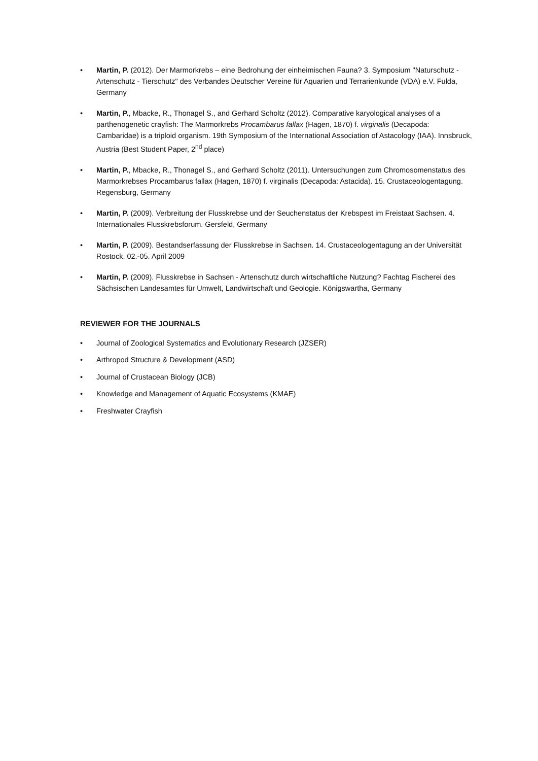• Martin, P. (2012). Der Marmorkrebs – eine Bedrohung der einheimischen Fauna? 3. Symposium "Naturschutz - Artenschutz - Tierschutz" des Verbandes Deutscher Vereine für Aquarien und Terrarienkunde (VDA) e.V. Fulda, Germany
• Martin, P., Mbacke, R., Thonagel S., and Gerhard Scholtz (2012). Comparative karyological analyses of a parthenogenetic crayfish: The Marmorkrebs Procambarus fallax (Hagen, 1870) f. virginalis (Decapoda: Cambaridae) is a triploid organism. 19th Symposium of the International Association of Astacology (IAA). Innsbruck, Austria (Best Student Paper, 2<sup>nd</sup> place)
• Martin, P., Mbacke, R., Thonagel S., and Gerhard Scholtz (2011). Untersuchungen zum Chromosomenstatus des Marmorkrebses Procambarus fallax (Hagen, 1870) f. virginalis (Decapoda: Astacida). 15. Crustaceologentagung. Regensburg, Germany
• Martin, P. (2009). Verbreitung der Flusskrebse und der Seuchenstatus der Krebspest im Freistaat Sachsen. 4. Internationales Flusskrebsforum. Gersfeld, Germany
• Martin, P. (2009). Bestandserfassung der Flusskrebse in Sachsen. 14. Crustaceologentagung an der Universität Rostock, 02.-05. April 2009
• Martin, P. (2009). Flusskrebse in Sachsen - Artenschutz durch wirtschaftliche Nutzung? Fachtag Fischerei des Sächsischen Landesamtes für Umwelt, Landwirtschaft und Geologie. Königswartha, Germany
REVIEWER FOR THE JOURNALS
• Journal of Zoological Systematics and Evolutionary Research (JZSER)
• Arthropod Structure & Development (ASD)
• Journal of Crustacean Biology (JCB)
• Knowledge and Management of Aquatic Ecosystems (KMAE)
• Freshwater Crayfish